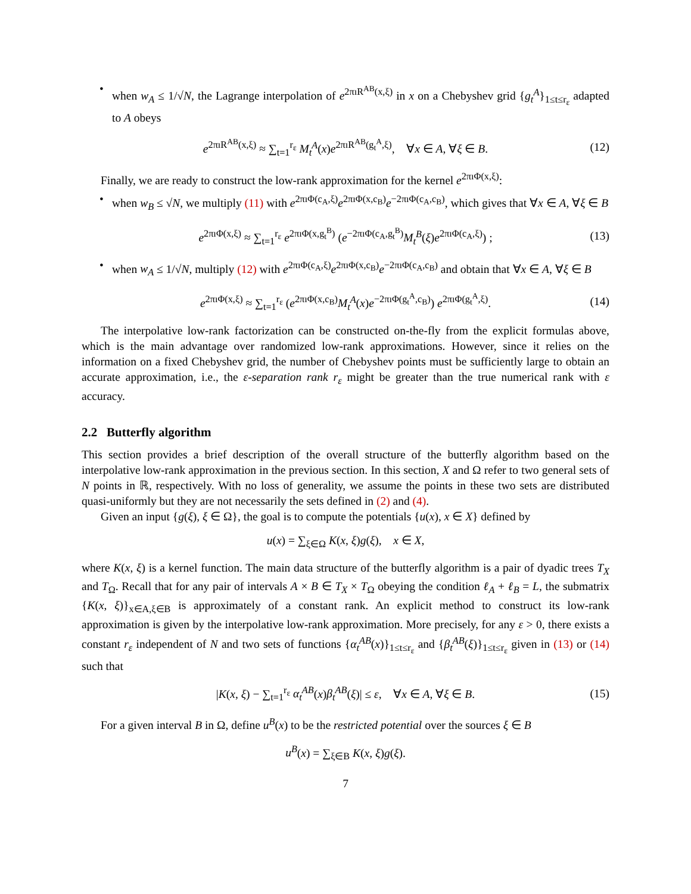• when w<sub>A</sub> ≤ 1/√N, the Lagrange interpolation of e<sup>2πıR<sup>AB</sup>(x,ξ)</sup> in x on a Chebyshev grid {g<sub>t</sub><sup>A</sup>}<sub>1≤t≤r<sub>ε</sub></sub> adapted to A obeys
e<sup>2πıR<sup>AB</sup>(x,ξ)</sup> ≈ ∑<sub>t=1</sub><sup>r<sub>ε</sub></sup> M<sub>t</sub><sup>A</sup>(x)e<sup>2πıR<sup>AB</sup>(g<sub>t</sub><sup>A</sup>,ξ)</sup>, ∀x ∈ A, ∀ξ ∈ B. (12)
Finally, we are ready to construct the low-rank approximation for the kernel e<sup>2πıΦ(x,ξ)</sup>:
• when w<sub>B</sub> ≤ √N, we multiply (11) with e<sup>2πıΦ(c<sub>A</sub>,ξ)</sup>e<sup>2πıΦ(x,c<sub>B</sub>)</sup>e<sup>−2πıΦ(c<sub>A</sub>,c<sub>B</sub>)</sup>, which gives that ∀x ∈ A, ∀ξ ∈ B
e<sup>2πıΦ(x,ξ)</sup> ≈ ∑<sub>t=1</sub><sup>r<sub>ε</sub></sup> e<sup>2πıΦ(x,g<sub>t</sub><sup>B</sup>)</sup> (e<sup>−2πıΦ(c<sub>A</sub>,g<sub>t</sub><sup>B</sup>)</sup>M<sub>t</sub><sup>B</sup>(ξ)e<sup>2πıΦ(c<sub>A</sub>,ξ)</sup>) ; (13)
• when w<sub>A</sub> ≤ 1/√N, multiply (12) with e<sup>2πıΦ(c<sub>A</sub>,ξ)</sup>e<sup>2πıΦ(x,c<sub>B</sub>)</sup>e<sup>−2πıΦ(c<sub>A</sub>,c<sub>B</sub>)</sup> and obtain that ∀x ∈ A, ∀ξ ∈ B
e<sup>2πıΦ(x,ξ)</sup> ≈ ∑<sub>t=1</sub><sup>r<sub>ε</sub></sup> (e<sup>2πıΦ(x,c<sub>B</sub>)</sup>M<sub>t</sub><sup>A</sup>(x)e<sup>−2πıΦ(g<sub>t</sub><sup>A</sup>,c<sub>B</sub>)</sup>) e<sup>2πıΦ(g<sub>t</sub><sup>A</sup>,ξ)</sup>. (14)
The interpolative low-rank factorization can be constructed on-the-fly from the explicit formulas above, which is the main advantage over randomized low-rank approximations. However, since it relies on the information on a fixed Chebyshev grid, the number of Chebyshev points must be sufficiently large to obtain an accurate approximation, i.e., the ε-separation rank r<sub>ε</sub> might be greater than the true numerical rank with ε accuracy.
2.2 Butterfly algorithm
This section provides a brief description of the overall structure of the butterfly algorithm based on the interpolative low-rank approximation in the previous section. In this section, X and Ω refer to two general sets of N points in ℝ, respectively. With no loss of generality, we assume the points in these two sets are distributed quasi-uniformly but they are not necessarily the sets defined in (2) and (4).
Given an input {g(ξ), ξ ∈ Ω}, the goal is to compute the potentials {u(x), x ∈ X} defined by
u(x) = ∑<sub>ξ∈Ω</sub> K(x, ξ)g(ξ), x ∈ X,
where K(x, ξ) is a kernel function. The main data structure of the butterfly algorithm is a pair of dyadic trees T<sub>X</sub> and T<sub>Ω</sub>. Recall that for any pair of intervals A × B ∈ T<sub>X</sub> × T<sub>Ω</sub> obeying the condition ℓ<sub>A</sub> + ℓ<sub>B</sub> = L, the submatrix {K(x, ξ)}<sub>x∈A,ξ∈B</sub> is approximately of a constant rank. An explicit method to construct its low-rank approximation is given by the interpolative low-rank approximation. More precisely, for any ε > 0, there exists a constant r<sub>ε</sub> independent of N and two sets of functions {α<sub>t</sub><sup>AB</sup>(x)}<sub>1≤t≤r<sub>ε</sub></sub> and {β<sub>t</sub><sup>AB</sup>(ξ)}<sub>1≤t≤r<sub>ε</sub></sub> given in (13) or (14) such that
|K(x, ξ) − ∑<sub>t=1</sub><sup>r<sub>ε</sub></sup> α<sub>t</sub><sup>AB</sup>(x)β<sub>t</sub><sup>AB</sup>(ξ)| ≤ ε, ∀x ∈ A, ∀ξ ∈ B. (15)
For a given interval B in Ω, define u<sup>B</sup>(x) to be the restricted potential over the sources ξ ∈ B
u<sup>B</sup>(x) = ∑<sub>ξ∈B</sub> K(x, ξ)g(ξ).
7